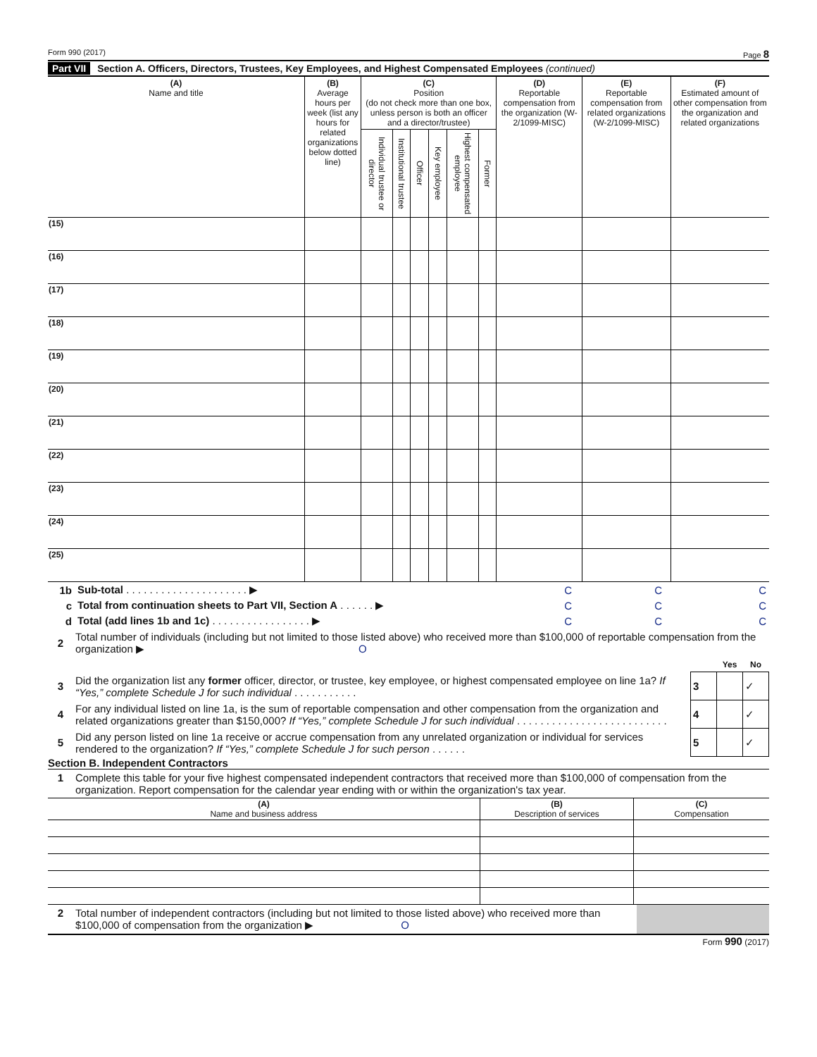Form 990 (2017) Page 8
Part VII Section A. Officers, Directors, Trustees, Key Employees, and Highest Compensated Employees (continued)
| (A) Name and title | (B) Average hours per week (list any hours for related organizations below dotted line) | (C) Position (do not check more than one box, unless person is both an officer and a director/trustee) | | | | | | (D) Reportable compensation from the organization (W-2/1099-MISC) | (E) Reportable compensation from related organizations (W-2/1099-MISC) | (F) Estimated amount of other compensation from the organization and related organizations |
| --- | --- | --- | --- | --- | --- | --- | --- | --- | --- | --- |
| | | Individual trustee or director | Institutional trustee | Officer | Key employee | Highest compensated employee | Former | | | |
| (15) | | | | | | | | | | |
| (16) | | | | | | | | | | |
| (17) | | | | | | | | | | |
| (18) | | | | | | | | | | |
| (19) | | | | | | | | | | |
| (20) | | | | | | | | | | |
| (21) | | | | | | | | | | |
| (22) | | | | | | | | | | |
| (23) | | | | | | | | | | |
| (24) | | | | | | | | | | |
| (25) | | | | | | | | | | |
| 1b | Sub-total . . . . . . . . . . . . . . . . . . . . . ▶ | C | C | C |
| c | Total from continuation sheets to Part VII, Section A . . . . . . ▶ | C | C | C |
| d | Total (add lines 1b and 1c) . . . . . . . . . . . . . . . . . ▶ | C | C | C |
| 2 | Total number of individuals (including but not limited to those listed above) who received more than $100,000 of reportable compensation from the organization ▶ O | | | |
| | | | Yes | No |
| 3 | Did the organization list any former officer, director, or trustee, key employee, or highest compensated employee on line 1a? If “Yes,” complete Schedule J for such individual . . . . . . . . . . . | 3 | | ✓ |
| 4 | For any individual listed on line 1a, is the sum of reportable compensation and other compensation from the organization and related organizations greater than $150,000? If “Yes,” complete Schedule J for such individual . . . . . . . . . . . . . . . . . . . . . . . . . . | 4 | | ✓ |
| 5 | Did any person listed on line 1a receive or accrue compensation from any unrelated organization or individual for services rendered to the organization? If “Yes,” complete Schedule J for such person . . . . . . | 5 | | ✓ |
Section B. Independent Contractors
| 1 | Complete this table for your five highest compensated independent contractors that received more than $100,000 of compensation from the organization. Report compensation for the calendar year ending with or within the organization's tax year. |
| (A) Name and business address | (B) Description of services | (C) Compensation |
| 2 | Total number of independent contractors (including but not limited to those listed above) who received more than $100,000 of compensation from the organization ▶ O | |
Form 990 (2017)